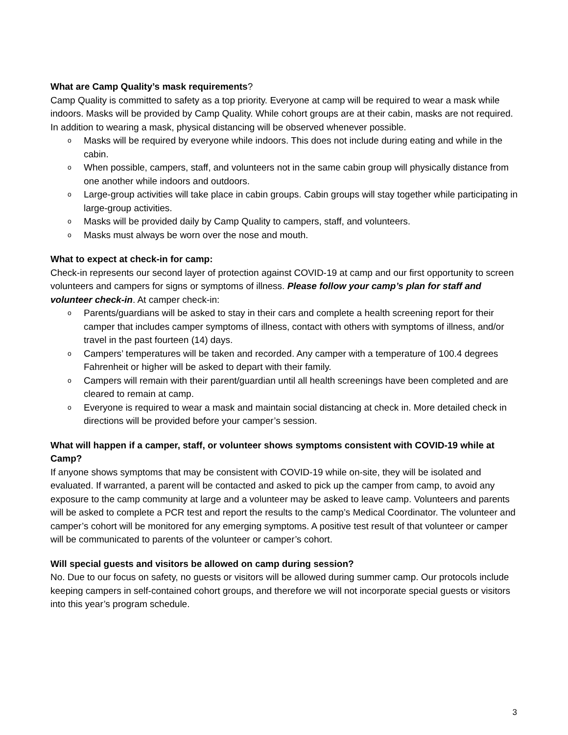What are Camp Quality’s mask requirements?
Camp Quality is committed to safety as a top priority. Everyone at camp will be required to wear a mask while indoors. Masks will be provided by Camp Quality. While cohort groups are at their cabin, masks are not required. In addition to wearing a mask, physical distancing will be observed whenever possible.
o Masks will be required by everyone while indoors. This does not include during eating and while in the cabin.
o When possible, campers, staff, and volunteers not in the same cabin group will physically distance from one another while indoors and outdoors.
o Large-group activities will take place in cabin groups. Cabin groups will stay together while participating in large-group activities.
o Masks will be provided daily by Camp Quality to campers, staff, and volunteers.
o Masks must always be worn over the nose and mouth.
What to expect at check-in for camp:
Check-in represents our second layer of protection against COVID-19 at camp and our first opportunity to screen volunteers and campers for signs or symptoms of illness. Please follow your camp’s plan for staff and volunteer check-in. At camper check-in:
o Parents/guardians will be asked to stay in their cars and complete a health screening report for their camper that includes camper symptoms of illness, contact with others with symptoms of illness, and/or travel in the past fourteen (14) days.
o Campers’ temperatures will be taken and recorded. Any camper with a temperature of 100.4 degrees Fahrenheit or higher will be asked to depart with their family.
o Campers will remain with their parent/guardian until all health screenings have been completed and are cleared to remain at camp.
o Everyone is required to wear a mask and maintain social distancing at check in. More detailed check in directions will be provided before your camper’s session.
What will happen if a camper, staff, or volunteer shows symptoms consistent with COVID-19 while at Camp?
If anyone shows symptoms that may be consistent with COVID-19 while on-site, they will be isolated and evaluated. If warranted, a parent will be contacted and asked to pick up the camper from camp, to avoid any exposure to the camp community at large and a volunteer may be asked to leave camp. Volunteers and parents will be asked to complete a PCR test and report the results to the camp’s Medical Coordinator. The volunteer and camper’s cohort will be monitored for any emerging symptoms. A positive test result of that volunteer or camper will be communicated to parents of the volunteer or camper’s cohort.
Will special guests and visitors be allowed on camp during session?
No. Due to our focus on safety, no guests or visitors will be allowed during summer camp. Our protocols include keeping campers in self-contained cohort groups, and therefore we will not incorporate special guests or visitors into this year’s program schedule.
3